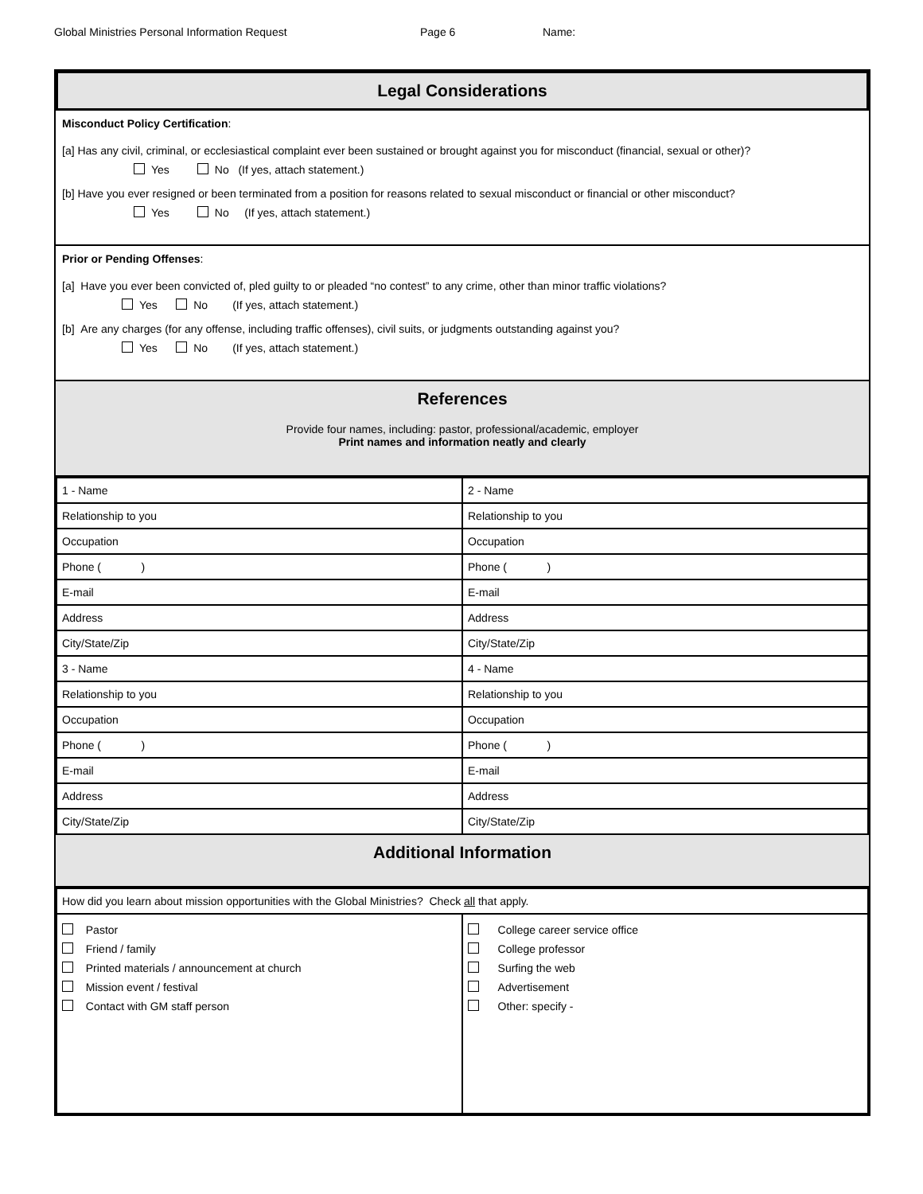Global Ministries Personal Information Request Page 6 Name:
Legal Considerations
Misconduct Policy Certification:
[a] Has any civil, criminal, or ecclesiastical complaint ever been sustained or brought against you for misconduct (financial, sexual or other)?
Yes No (If yes, attach statement.)
[b] Have you ever resigned or been terminated from a position for reasons related to sexual misconduct or financial or other misconduct?
Yes No (If yes, attach statement.)
Prior or Pending Offenses:
[a] Have you ever been convicted of, pled guilty to or pleaded “no contest” to any crime, other than minor traffic violations?
Yes No (If yes, attach statement.)
[b] Are any charges (for any offense, including traffic offenses), civil suits, or judgments outstanding against you?
Yes No (If yes, attach statement.)
References
Provide four names, including: pastor, professional/academic, employer
Print names and information neatly and clearly
| 1 - Name | 2 - Name |
| Relationship to you | Relationship to you |
| Occupation | Occupation |
| Phone ( ) | Phone ( ) |
| E-mail | E-mail |
| Address | Address |
| City/State/Zip | City/State/Zip |
| 3 - Name | 4 - Name |
| Relationship to you | Relationship to you |
| Occupation | Occupation |
| Phone ( ) | Phone ( ) |
| E-mail | E-mail |
| Address | Address |
| City/State/Zip | City/State/Zip |
Additional Information
| How did you learn about mission opportunities with the Global Ministries? Check all that apply. | |
| Pastor Friend / family Printed materials / announcement at church Mission event / festival Contact with GM staff person | College career service office College professor Surfing the web Advertisement Other: specify - |